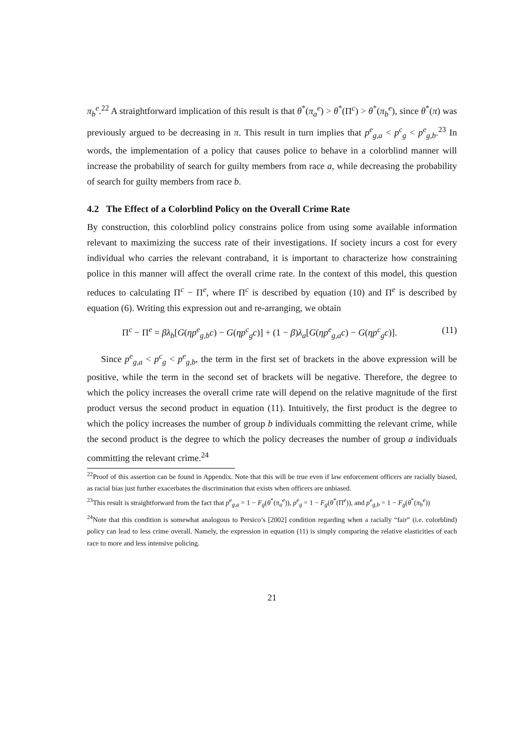π<sub>b</sub><sup>e</sup>.<sup>22</sup> A straightforward implication of this result is that θ<sup>*</sup>(π<sub>a</sub><sup>e</sup>) > θ<sup>*</sup>(Π<sup>c</sup>) > θ<sup>*</sup>(π<sub>b</sub><sup>e</sup>), since θ<sup>*</sup>(π) was previously argued to be decreasing in π. This result in turn implies that p<sup>e</sup><sub>g,a</sub> < p<sup>c</sup><sub>g</sub> < p<sup>e</sup><sub>g,b</sub>.<sup>23</sup> In words, the implementation of a policy that causes police to behave in a colorblind manner will increase the probability of search for guilty members from race a, while decreasing the probability of search for guilty members from race b.
4.2 The Effect of a Colorblind Policy on the Overall Crime Rate
By construction, this colorblind policy constrains police from using some available information relevant to maximizing the success rate of their investigations. If society incurs a cost for every individual who carries the relevant contraband, it is important to characterize how constraining police in this manner will affect the overall crime rate. In the context of this model, this question reduces to calculating Π<sup>c</sup> − Π<sup>e</sup>, where Π<sup>c</sup> is described by equation (10) and Π<sup>e</sup> is described by equation (6). Writing this expression out and re-arranging, we obtain
Π<sup>c</sup> − Π<sup>e</sup> = βλ<sub>b</sub>[G(ηp<sup>e</sup><sub>g,b</sub>c) − G(ηp<sup>c</sup><sub>g</sub>c)] + (1 − β)λ<sub>a</sub>[G(ηp<sup>e</sup><sub>g,a</sub>c) − G(ηp<sup>c</sup><sub>g</sub>c)]. (11)
Since p<sup>e</sup><sub>g,a</sub> < p<sup>c</sup><sub>g</sub> < p<sup>e</sup><sub>g,b</sub>, the term in the first set of brackets in the above expression will be positive, while the term in the second set of brackets will be negative. Therefore, the degree to which the policy increases the overall crime rate will depend on the relative magnitude of the first product versus the second product in equation (11). Intuitively, the first product is the degree to which the policy increases the number of group b individuals committing the relevant crime, while the second product is the degree to which the policy decreases the number of group a individuals committing the relevant crime.<sup>24</sup>
<sup>22</sup> Proof of this assertion can be found in Appendix. Note that this will be true even if law enforcement officers are racially biased, as racial bias just further exacerbates the discrimination that exists when officers are unbiased.
<sup>23</sup> This result is straightforward from the fact that p<sup>e</sup><sub>g,a</sub> = 1 − F<sub>g</sub>(θ<sup>*</sup>(π<sub>a</sub><sup>e</sup>)), p<sup>e</sup><sub>g</sub> = 1 − F<sub>g</sub>(θ<sup>*</sup>(Π<sup>e</sup>)), and p<sup>e</sup><sub>g,b</sub> = 1 − F<sub>g</sub>(θ<sup>*</sup>(π<sub>b</sub><sup>e</sup>))
<sup>24</sup> Note that this condition is somewhat analogous to Persico’s [2002] condition regarding when a racially “fair” (i.e. colorblind) policy can lead to less crime overall. Namely, the expression in equation (11) is simply comparing the relative elasticities of each race to more and less intensive policing.
21